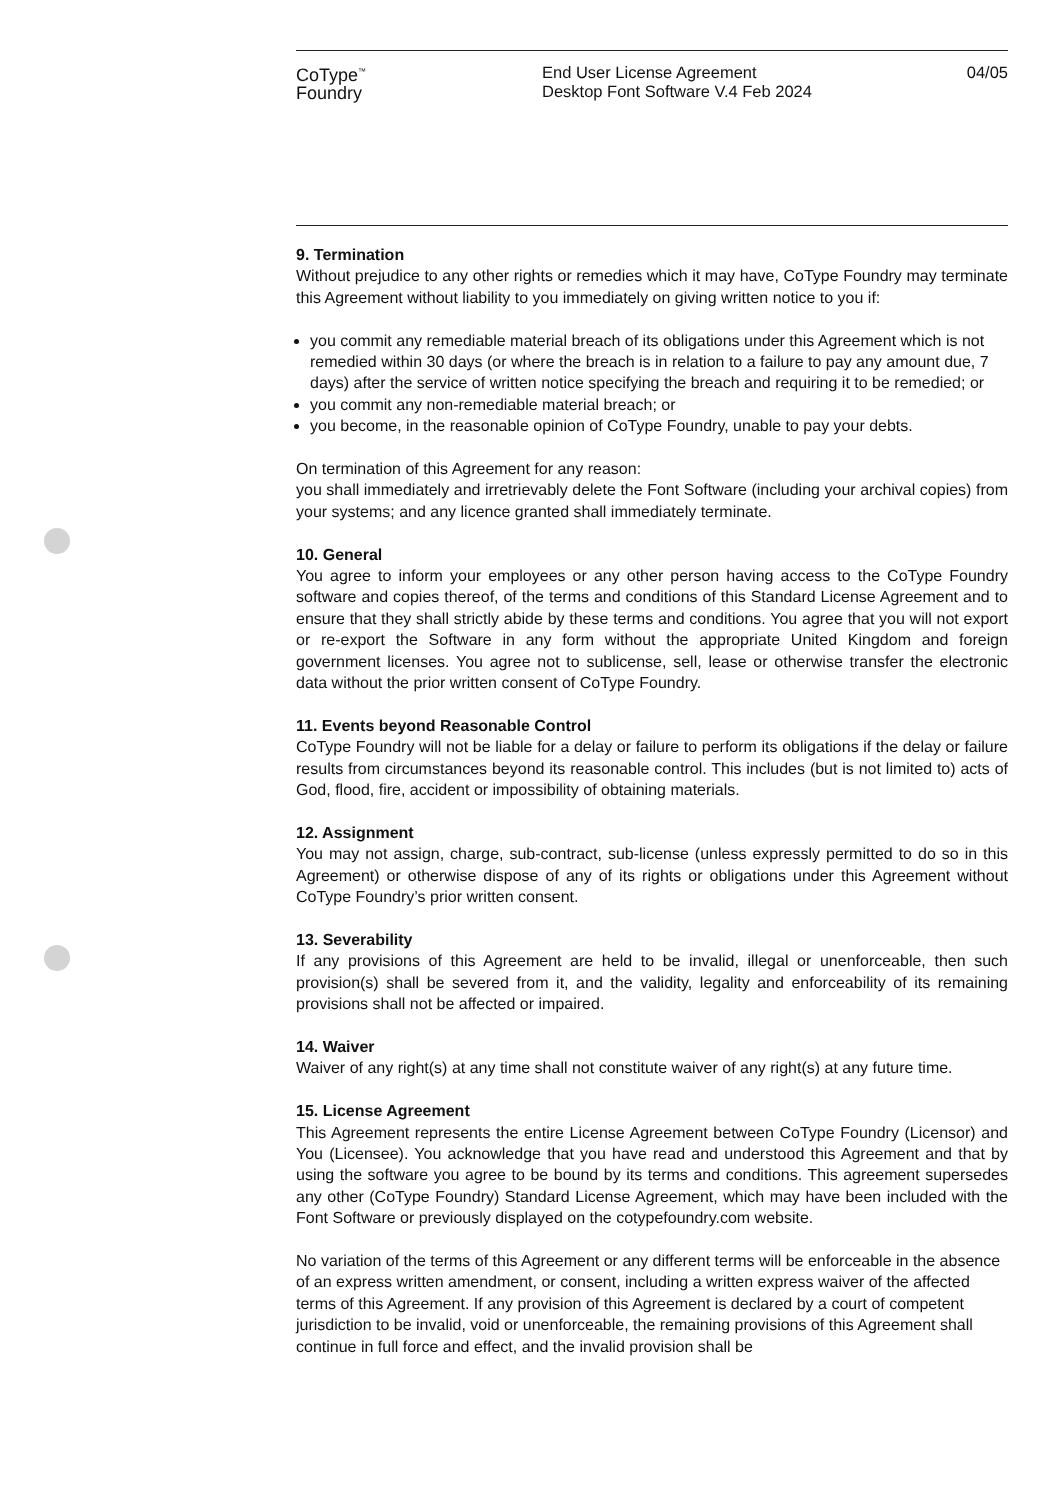CoType<sup>™</sup>
Foundry
End User License Agreement
Desktop Font Software V.4 Feb 2024
04/05
9. Termination
Without prejudice to any other rights or remedies which it may have, CoType Foundry may terminate this Agreement without liability to you immediately on giving written notice to you if:
you commit any remediable material breach of its obligations under this Agreement which is not remedied within 30 days (or where the breach is in relation to a failure to pay any amount due, 7 days) after the service of written notice specifying the breach and requiring it to be remedied; or
you commit any non-remediable material breach; or
you become, in the reasonable opinion of CoType Foundry, unable to pay your debts.
On termination of this Agreement for any reason:
you shall immediately and irretrievably delete the Font Software (including your archival copies) from your systems; and any licence granted shall immediately terminate.
10. General
You agree to inform your employees or any other person having access to the CoType Foundry software and copies thereof, of the terms and conditions of this Standard License Agreement and to ensure that they shall strictly abide by these terms and conditions. You agree that you will not export or re-export the Software in any form without the appropriate United Kingdom and foreign government licenses. You agree not to sublicense, sell, lease or otherwise transfer the electronic data without the prior written consent of CoType Foundry.
11. Events beyond Reasonable Control
CoType Foundry will not be liable for a delay or failure to perform its obligations if the delay or failure results from circumstances beyond its reasonable control. This includes (but is not limited to) acts of God, flood, fire, accident or impossibility of obtaining materials.
12. Assignment
You may not assign, charge, sub-contract, sub-license (unless expressly permitted to do so in this Agreement) or otherwise dispose of any of its rights or obligations under this Agreement without CoType Foundry’s prior written consent.
13. Severability
If any provisions of this Agreement are held to be invalid, illegal or unenforceable, then such provision(s) shall be severed from it, and the validity, legality and enforceability of its remaining provisions shall not be affected or impaired.
14. Waiver
Waiver of any right(s) at any time shall not constitute waiver of any right(s) at any future time.
15. License Agreement
This Agreement represents the entire License Agreement between CoType Foundry (Licensor) and You (Licensee). You acknowledge that you have read and understood this Agreement and that by using the software you agree to be bound by its terms and conditions. This agreement supersedes any other (CoType Foundry) Standard License Agreement, which may have been included with the Font Software or previously displayed on the cotypefoundry.com website.
No variation of the terms of this Agreement or any different terms will be enforceable in the absence of an express written amendment, or consent, including a written express waiver of the affected terms of this Agreement. If any provision of this Agreement is declared by a court of competent jurisdiction to be invalid, void or unenforceable, the remaining provisions of this Agreement shall continue in full force and effect, and the invalid provision shall be